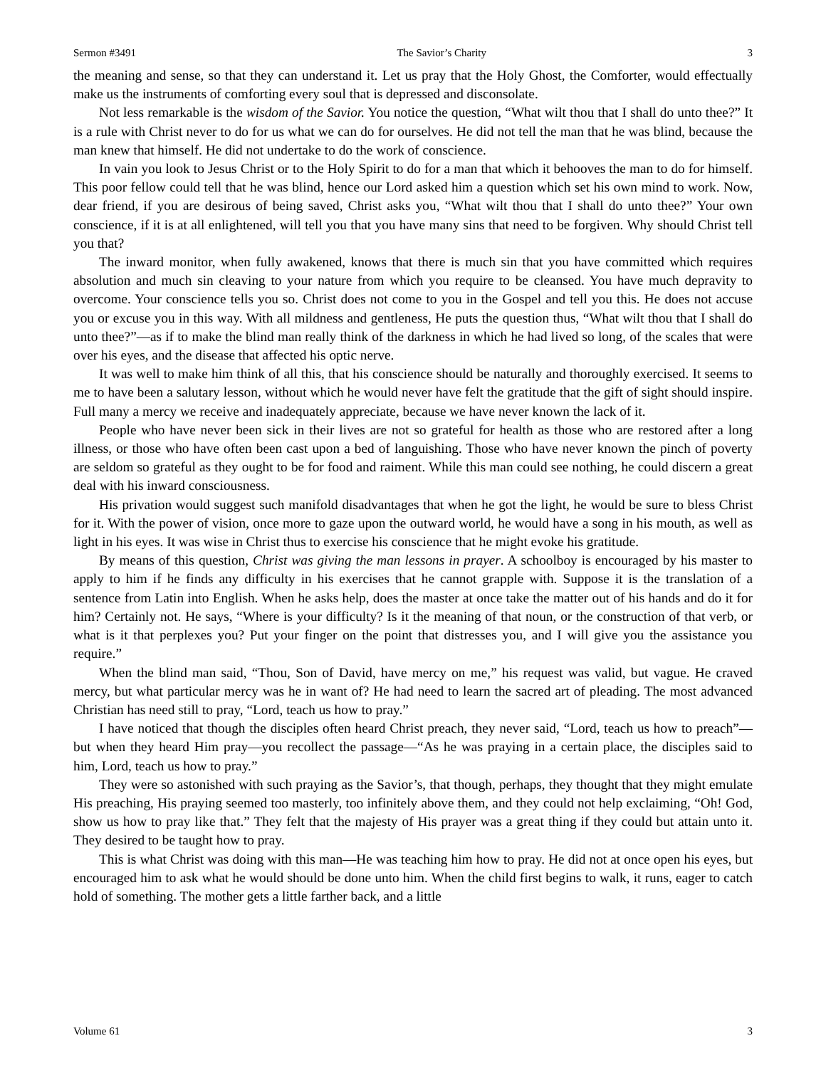Sermon #3491 The Savior’s Charity 3
the meaning and sense, so that they can understand it. Let us pray that the Holy Ghost, the Comforter, would effectually make us the instruments of comforting every soul that is depressed and disconsolate.
Not less remarkable is the wisdom of the Savior. You notice the question, “What wilt thou that I shall do unto thee?” It is a rule with Christ never to do for us what we can do for ourselves. He did not tell the man that he was blind, because the man knew that himself. He did not undertake to do the work of conscience.
In vain you look to Jesus Christ or to the Holy Spirit to do for a man that which it behooves the man to do for himself. This poor fellow could tell that he was blind, hence our Lord asked him a question which set his own mind to work. Now, dear friend, if you are desirous of being saved, Christ asks you, “What wilt thou that I shall do unto thee?” Your own conscience, if it is at all enlightened, will tell you that you have many sins that need to be forgiven. Why should Christ tell you that?
The inward monitor, when fully awakened, knows that there is much sin that you have committed which requires absolution and much sin cleaving to your nature from which you require to be cleansed. You have much depravity to overcome. Your conscience tells you so. Christ does not come to you in the Gospel and tell you this. He does not accuse you or excuse you in this way. With all mildness and gentleness, He puts the question thus, “What wilt thou that I shall do unto thee?”—as if to make the blind man really think of the darkness in which he had lived so long, of the scales that were over his eyes, and the disease that affected his optic nerve.
It was well to make him think of all this, that his conscience should be naturally and thoroughly exercised. It seems to me to have been a salutary lesson, without which he would never have felt the gratitude that the gift of sight should inspire. Full many a mercy we receive and inadequately appreciate, because we have never known the lack of it.
People who have never been sick in their lives are not so grateful for health as those who are restored after a long illness, or those who have often been cast upon a bed of languishing. Those who have never known the pinch of poverty are seldom so grateful as they ought to be for food and raiment. While this man could see nothing, he could discern a great deal with his inward consciousness.
His privation would suggest such manifold disadvantages that when he got the light, he would be sure to bless Christ for it. With the power of vision, once more to gaze upon the outward world, he would have a song in his mouth, as well as light in his eyes. It was wise in Christ thus to exercise his conscience that he might evoke his gratitude.
By means of this question, Christ was giving the man lessons in prayer. A schoolboy is encouraged by his master to apply to him if he finds any difficulty in his exercises that he cannot grapple with. Suppose it is the translation of a sentence from Latin into English. When he asks help, does the master at once take the matter out of his hands and do it for him? Certainly not. He says, “Where is your difficulty? Is it the meaning of that noun, or the construction of that verb, or what is it that perplexes you? Put your finger on the point that distresses you, and I will give you the assistance you require.”
When the blind man said, “Thou, Son of David, have mercy on me,” his request was valid, but vague. He craved mercy, but what particular mercy was he in want of? He had need to learn the sacred art of pleading. The most advanced Christian has need still to pray, “Lord, teach us how to pray.”
I have noticed that though the disciples often heard Christ preach, they never said, “Lord, teach us how to preach”—but when they heard Him pray—you recollect the passage—“As he was praying in a certain place, the disciples said to him, Lord, teach us how to pray.”
They were so astonished with such praying as the Savior’s, that though, perhaps, they thought that they might emulate His preaching, His praying seemed too masterly, too infinitely above them, and they could not help exclaiming, “Oh! God, show us how to pray like that.” They felt that the majesty of His prayer was a great thing if they could but attain unto it. They desired to be taught how to pray.
This is what Christ was doing with this man—He was teaching him how to pray. He did not at once open his eyes, but encouraged him to ask what he would should be done unto him. When the child first begins to walk, it runs, eager to catch hold of something. The mother gets a little farther back, and a little
Volume 61 3